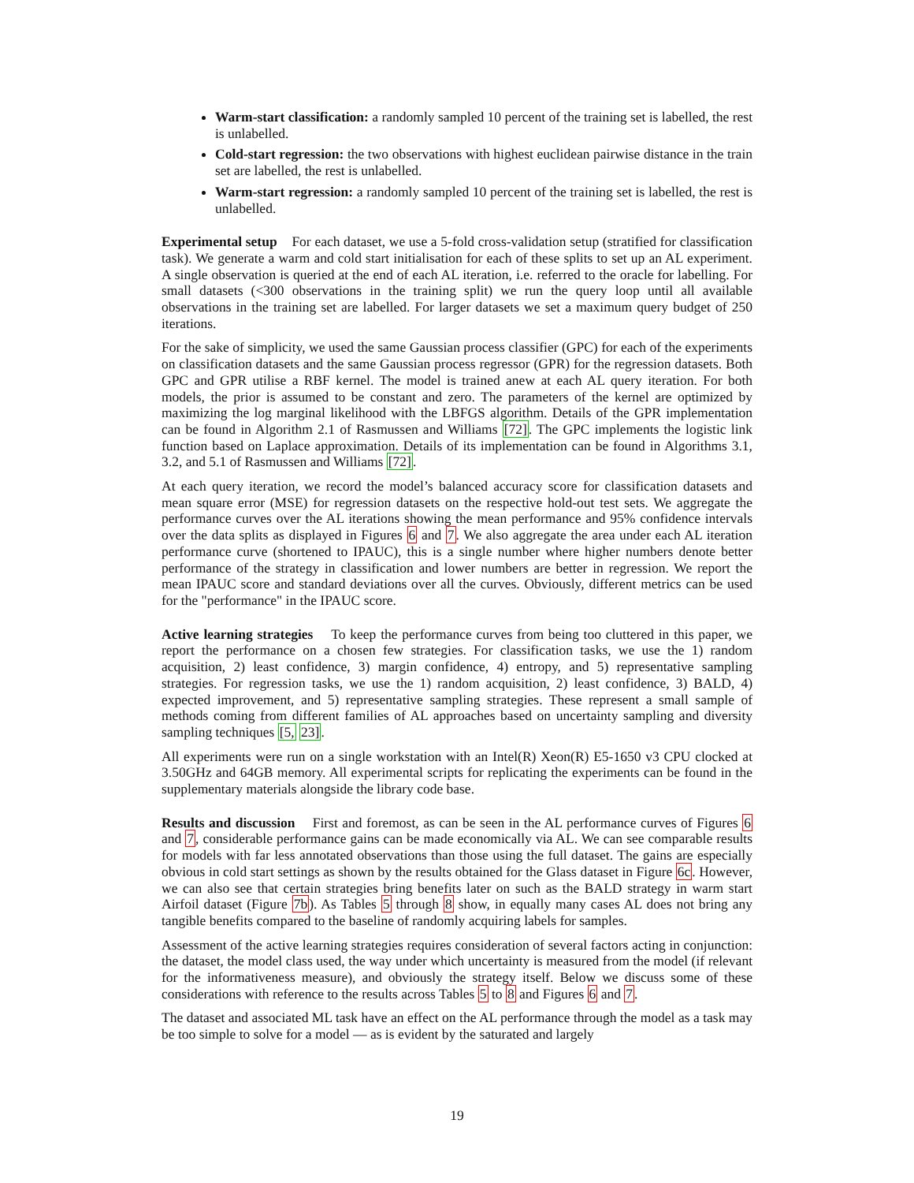Warm-start classification: a randomly sampled 10 percent of the training set is labelled, the rest is unlabelled.
Cold-start regression: the two observations with highest euclidean pairwise distance in the train set are labelled, the rest is unlabelled.
Warm-start regression: a randomly sampled 10 percent of the training set is labelled, the rest is unlabelled.
Experimental setup For each dataset, we use a 5-fold cross-validation setup (stratified for classification task). We generate a warm and cold start initialisation for each of these splits to set up an AL experiment. A single observation is queried at the end of each AL iteration, i.e. referred to the oracle for labelling. For small datasets (<300 observations in the training split) we run the query loop until all available observations in the training set are labelled. For larger datasets we set a maximum query budget of 250 iterations.
For the sake of simplicity, we used the same Gaussian process classifier (GPC) for each of the experiments on classification datasets and the same Gaussian process regressor (GPR) for the regression datasets. Both GPC and GPR utilise a RBF kernel. The model is trained anew at each AL query iteration. For both models, the prior is assumed to be constant and zero. The parameters of the kernel are optimized by maximizing the log marginal likelihood with the LBFGS algorithm. Details of the GPR implementation can be found in Algorithm 2.1 of Rasmussen and Williams [72]. The GPC implements the logistic link function based on Laplace approximation. Details of its implementation can be found in Algorithms 3.1, 3.2, and 5.1 of Rasmussen and Williams [72].
At each query iteration, we record the model’s balanced accuracy score for classification datasets and mean square error (MSE) for regression datasets on the respective hold-out test sets. We aggregate the performance curves over the AL iterations showing the mean performance and 95% confidence intervals over the data splits as displayed in Figures 6 and 7. We also aggregate the area under each AL iteration performance curve (shortened to IPAUC), this is a single number where higher numbers denote better performance of the strategy in classification and lower numbers are better in regression. We report the mean IPAUC score and standard deviations over all the curves. Obviously, different metrics can be used for the "performance" in the IPAUC score.
Active learning strategies To keep the performance curves from being too cluttered in this paper, we report the performance on a chosen few strategies. For classification tasks, we use the 1) random acquisition, 2) least confidence, 3) margin confidence, 4) entropy, and 5) representative sampling strategies. For regression tasks, we use the 1) random acquisition, 2) least confidence, 3) BALD, 4) expected improvement, and 5) representative sampling strategies. These represent a small sample of methods coming from different families of AL approaches based on uncertainty sampling and diversity sampling techniques [5, 23].
All experiments were run on a single workstation with an Intel(R) Xeon(R) E5-1650 v3 CPU clocked at 3.50GHz and 64GB memory. All experimental scripts for replicating the experiments can be found in the supplementary materials alongside the library code base.
Results and discussion First and foremost, as can be seen in the AL performance curves of Figures 6 and 7, considerable performance gains can be made economically via AL. We can see comparable results for models with far less annotated observations than those using the full dataset. The gains are especially obvious in cold start settings as shown by the results obtained for the Glass dataset in Figure 6c. However, we can also see that certain strategies bring benefits later on such as the BALD strategy in warm start Airfoil dataset (Figure 7b). As Tables 5 through 8 show, in equally many cases AL does not bring any tangible benefits compared to the baseline of randomly acquiring labels for samples.
Assessment of the active learning strategies requires consideration of several factors acting in conjunction: the dataset, the model class used, the way under which uncertainty is measured from the model (if relevant for the informativeness measure), and obviously the strategy itself. Below we discuss some of these considerations with reference to the results across Tables 5 to 8 and Figures 6 and 7.
The dataset and associated ML task have an effect on the AL performance through the model as a task may be too simple to solve for a model — as is evident by the saturated and largely
19